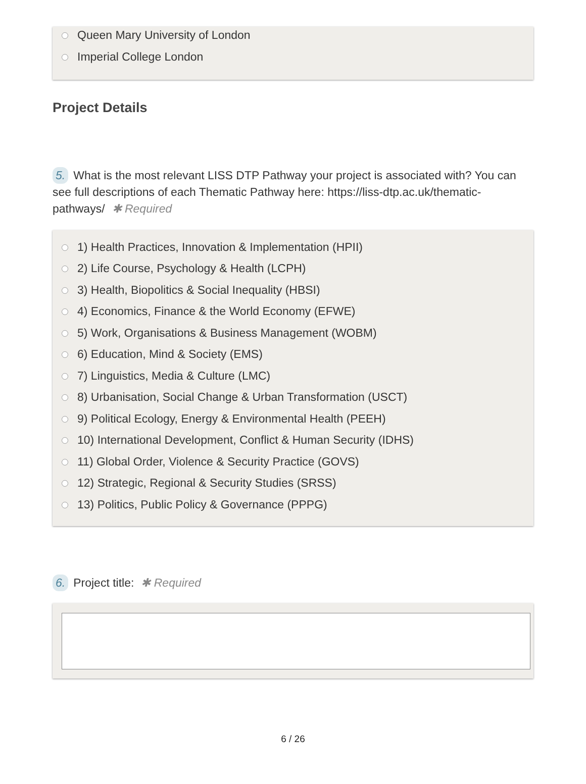Queen Mary University of London
Imperial College London
Project Details
5. What is the most relevant LISS DTP Pathway your project is associated with? You can see full descriptions of each Thematic Pathway here: https://liss-dtp.ac.uk/thematic-pathways/ ✱ Required
1) Health Practices, Innovation & Implementation (HPII)
2) Life Course, Psychology & Health (LCPH)
3) Health, Biopolitics & Social Inequality (HBSI)
4) Economics, Finance & the World Economy (EFWE)
5) Work, Organisations & Business Management (WOBM)
6) Education, Mind & Society (EMS)
7) Linguistics, Media & Culture (LMC)
8) Urbanisation, Social Change & Urban Transformation (USCT)
9) Political Ecology, Energy & Environmental Health (PEEH)
10) International Development, Conflict & Human Security (IDHS)
11) Global Order, Violence & Security Practice (GOVS)
12) Strategic, Regional & Security Studies (SRSS)
13) Politics, Public Policy & Governance (PPPG)
6. Project title: ✱ Required
6 / 26